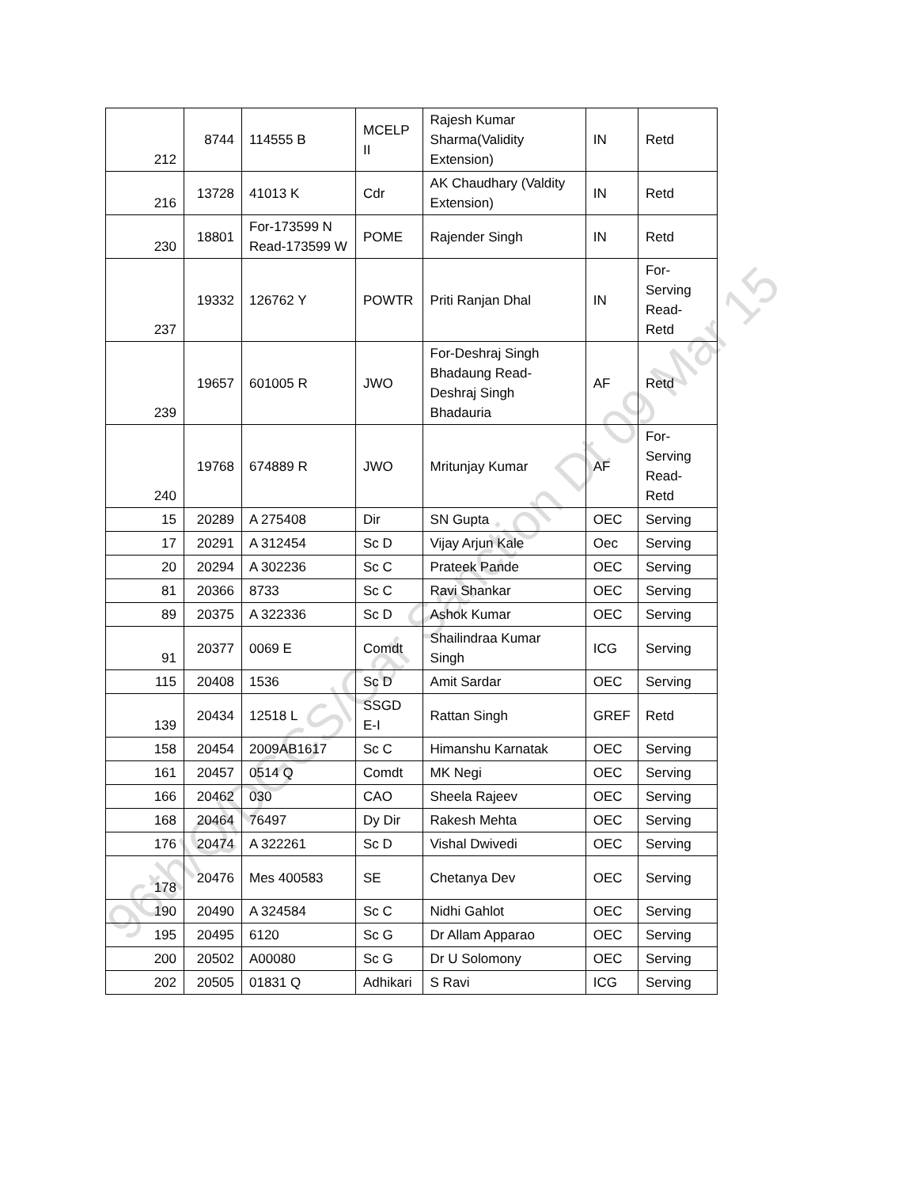| 212 | 8744 | 114555 B | MCELP II | Rajesh Kumar Sharma(Validity Extension) | IN | Retd |
| 216 | 13728 | 41013 K | Cdr | AK Chaudhary (Valdity Extension) | IN | Retd |
| 230 | 18801 | For-173599 N Read-173599 W | POME | Rajender Singh | IN | Retd |
| 237 | 19332 | 126762 Y | POWTR | Priti Ranjan Dhal | IN | For-Serving Read-Retd |
| 239 | 19657 | 601005 R | JWO | For-Deshraj Singh Bhadaung Read- Deshraj Singh Bhadauria | AF | Retd |
| 240 | 19768 | 674889 R | JWO | Mritunjay Kumar | AF | For-Serving Read-Retd |
| 15 | 20289 | A 275408 | Dir | SN Gupta | OEC | Serving |
| 17 | 20291 | A 312454 | Sc D | Vijay Arjun Kale | Oec | Serving |
| 20 | 20294 | A 302236 | Sc C | Prateek Pande | OEC | Serving |
| 81 | 20366 | 8733 | Sc C | Ravi Shankar | OEC | Serving |
| 89 | 20375 | A 322336 | Sc D | Ashok Kumar | OEC | Serving |
| 91 | 20377 | 0069 E | Comdt | Shailindraa Kumar Singh | ICG | Serving |
| 115 | 20408 | 1536 | Sc D | Amit Sardar | OEC | Serving |
| 139 | 20434 | 12518 L | SSGD E-I | Rattan Singh | GREF | Retd |
| 158 | 20454 | 2009AB1617 | Sc C | Himanshu Karnatak | OEC | Serving |
| 161 | 20457 | 0514 Q | Comdt | MK Negi | OEC | Serving |
| 166 | 20462 | 030 | CAO | Sheela Rajeev | OEC | Serving |
| 168 | 20464 | 76497 | Dy Dir | Rakesh Mehta | OEC | Serving |
| 176 | 20474 | A 322261 | Sc D | Vishal Dwivedi | OEC | Serving |
| 178 | 20476 | Mes 400583 | SE | Chetanya Dev | OEC | Serving |
| 190 | 20490 | A 324584 | Sc C | Nidhi Gahlot | OEC | Serving |
| 195 | 20495 | 6120 | Sc G | Dr Allam Apparao | OEC | Serving |
| 200 | 20502 | A00080 | Sc G | Dr U Solomony | OEC | Serving |
| 202 | 20505 | 01831 Q | Adhikari | S Ravi | ICG | Serving |
96th/Q/DGCS/Car Sanction Dt 09 Mar 15